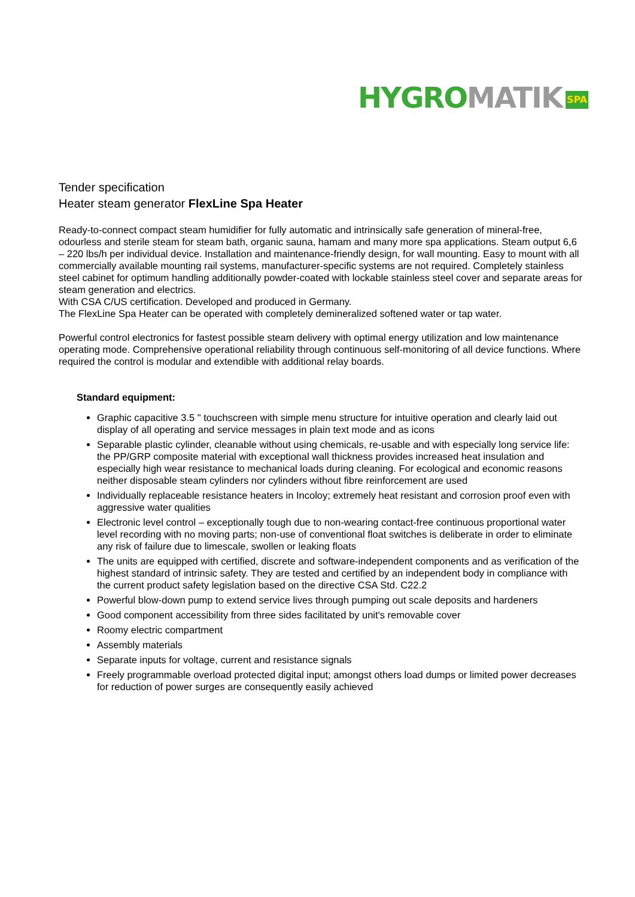HYGRO MATIK SPA
Tender specification
Heater steam generator FlexLine Spa Heater
Ready-to-connect compact steam humidifier for fully automatic and intrinsically safe generation of mineral-free, odourless and sterile steam for steam bath, organic sauna, hamam and many more spa applications. Steam output 6,6 – 220 lbs/h per individual device. Installation and maintenance-friendly design, for wall mounting. Easy to mount with all commercially available mounting rail systems, manufacturer-specific systems are not required. Completely stainless steel cabinet for optimum handling additionally powder-coated with lockable stainless steel cover and separate areas for steam generation and electrics.
With CSA C/US certification. Developed and produced in Germany.
The FlexLine Spa Heater can be operated with completely demineralized softened water or tap water.
Powerful control electronics for fastest possible steam delivery with optimal energy utilization and low maintenance operating mode. Comprehensive operational reliability through continuous self-monitoring of all device functions. Where required the control is modular and extendible with additional relay boards.
Standard equipment:
Graphic capacitive 3.5 " touchscreen with simple menu structure for intuitive operation and clearly laid out display of all operating and service messages in plain text mode and as icons
Separable plastic cylinder, cleanable without using chemicals, re-usable and with especially long service life: the PP/GRP composite material with exceptional wall thickness provides increased heat insulation and especially high wear resistance to mechanical loads during cleaning. For ecological and economic reasons neither disposable steam cylinders nor cylinders without fibre reinforcement are used
Individually replaceable resistance heaters in Incoloy; extremely heat resistant and corrosion proof even with aggressive water qualities
Electronic level control – exceptionally tough due to non-wearing contact-free continuous proportional water level recording with no moving parts; non-use of conventional float switches is deliberate in order to eliminate any risk of failure due to limescale, swollen or leaking floats
The units are equipped with certified, discrete and software-independent components and as verification of the highest standard of intrinsic safety. They are tested and certified by an independent body in compliance with the current product safety legislation based on the directive CSA Std. C22.2
Powerful blow-down pump to extend service lives through pumping out scale deposits and hardeners
Good component accessibility from three sides facilitated by unit's removable cover
Roomy electric compartment
Assembly materials
Separate inputs for voltage, current and resistance signals
Freely programmable overload protected digital input; amongst others load dumps or limited power decreases for reduction of power surges are consequently easily achieved